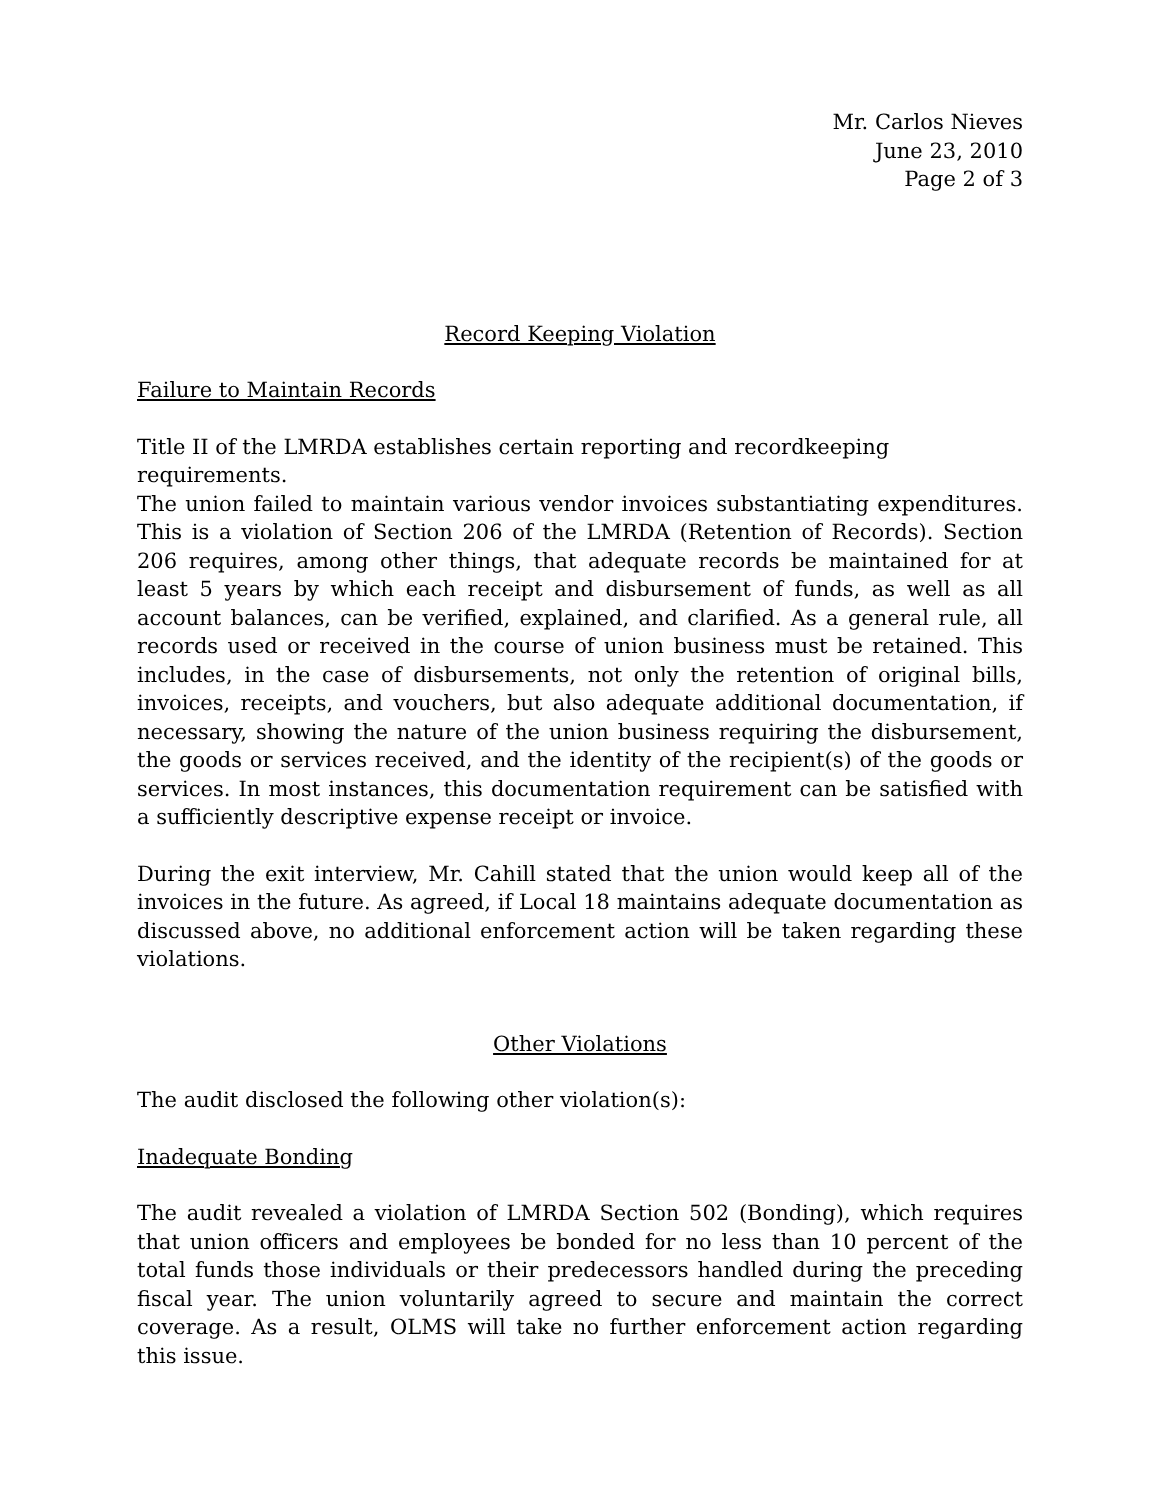Mr. Carlos Nieves
June 23, 2010
Page 2 of 3
Record Keeping Violation
Failure to Maintain Records
Title II of the LMRDA establishes certain reporting and recordkeeping requirements.
The union failed to maintain various vendor invoices substantiating expenditures. This is a violation of Section 206 of the LMRDA (Retention of Records). Section 206 requires, among other things, that adequate records be maintained for at least 5 years by which each receipt and disbursement of funds, as well as all account balances, can be verified, explained, and clarified. As a general rule, all records used or received in the course of union business must be retained. This includes, in the case of disbursements, not only the retention of original bills, invoices, receipts, and vouchers, but also adequate additional documentation, if necessary, showing the nature of the union business requiring the disbursement, the goods or services received, and the identity of the recipient(s) of the goods or services. In most instances, this documentation requirement can be satisfied with a sufficiently descriptive expense receipt or invoice.
During the exit interview, Mr. Cahill stated that the union would keep all of the invoices in the future. As agreed, if Local 18 maintains adequate documentation as discussed above, no additional enforcement action will be taken regarding these violations.
Other Violations
The audit disclosed the following other violation(s):
Inadequate Bonding
The audit revealed a violation of LMRDA Section 502 (Bonding), which requires that union officers and employees be bonded for no less than 10 percent of the total funds those individuals or their predecessors handled during the preceding fiscal year. The union voluntarily agreed to secure and maintain the correct coverage. As a result, OLMS will take no further enforcement action regarding this issue.